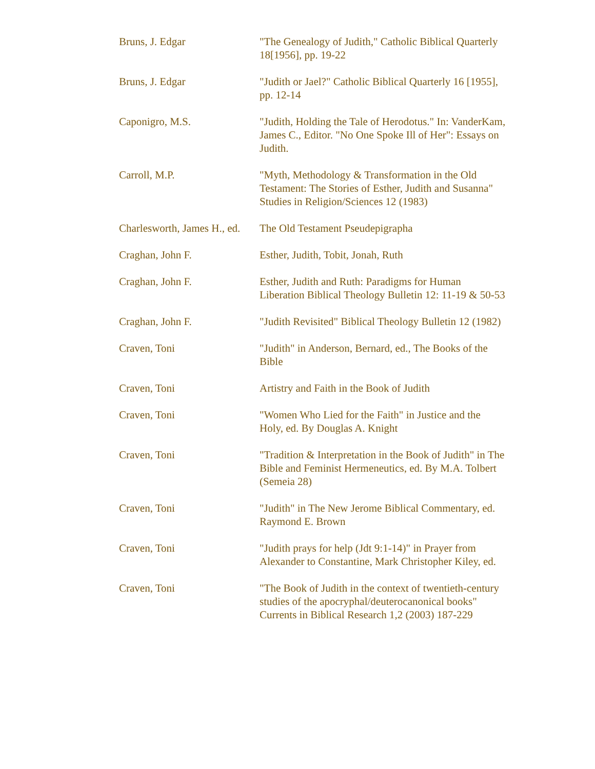| Bruns, J. Edgar | "The Genealogy of Judith," Catholic Biblical Quarterly 18[1956], pp. 19-22 |
| Bruns, J. Edgar | "Judith or Jael?" Catholic Biblical Quarterly 16 [1955], pp. 12-14 |
| Caponigro, M.S. | "Judith, Holding the Tale of Herodotus." In: VanderKam, James C., Editor. "No One Spoke Ill of Her": Essays on Judith. |
| Carroll, M.P. | "Myth, Methodology & Transformation in the Old Testament: The Stories of Esther, Judith and Susanna" Studies in Religion/Sciences 12 (1983) |
| Charlesworth, James H., ed. | The Old Testament Pseudepigrapha |
| Craghan, John F. | Esther, Judith, Tobit, Jonah, Ruth |
| Craghan, John F. | Esther, Judith and Ruth: Paradigms for Human Liberation Biblical Theology Bulletin 12: 11-19 & 50-53 |
| Craghan, John F. | "Judith Revisited" Biblical Theology Bulletin 12 (1982) |
| Craven, Toni | "Judith" in Anderson, Bernard, ed., The Books of the Bible |
| Craven, Toni | Artistry and Faith in the Book of Judith |
| Craven, Toni | "Women Who Lied for the Faith" in Justice and the Holy, ed. By Douglas A. Knight |
| Craven, Toni | "Tradition & Interpretation in the Book of Judith" in The Bible and Feminist Hermeneutics, ed. By M.A. Tolbert (Semeia 28) |
| Craven, Toni | "Judith" in The New Jerome Biblical Commentary, ed. Raymond E. Brown |
| Craven, Toni | "Judith prays for help (Jdt 9:1-14)" in Prayer from Alexander to Constantine, Mark Christopher Kiley, ed. |
| Craven, Toni | "The Book of Judith in the context of twentieth-century studies of the apocryphal/deuterocanonical books" Currents in Biblical Research 1,2 (2003) 187-229 |